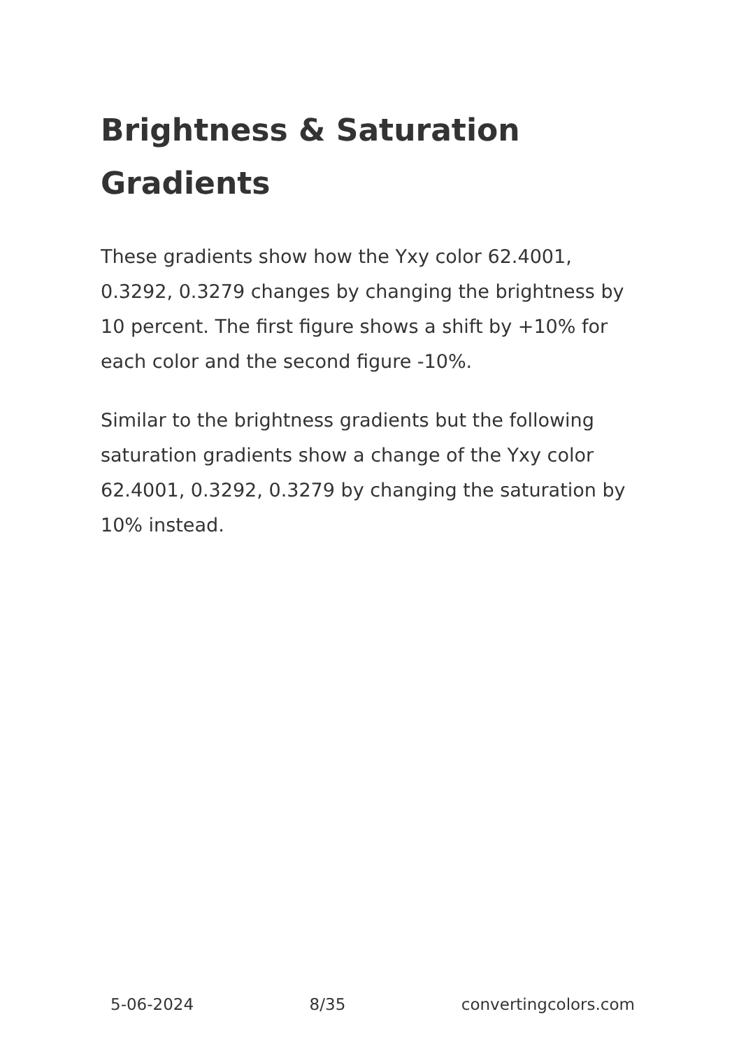Brightness & Saturation Gradients
These gradients show how the Yxy color 62.4001, 0.3292, 0.3279 changes by changing the brightness by 10 percent. The first figure shows a shift by +10% for each color and the second figure -10%.
Similar to the brightness gradients but the following saturation gradients show a change of the Yxy color 62.4001, 0.3292, 0.3279 by changing the saturation by 10% instead.
5-06-2024 8/35 convertingcolors.com